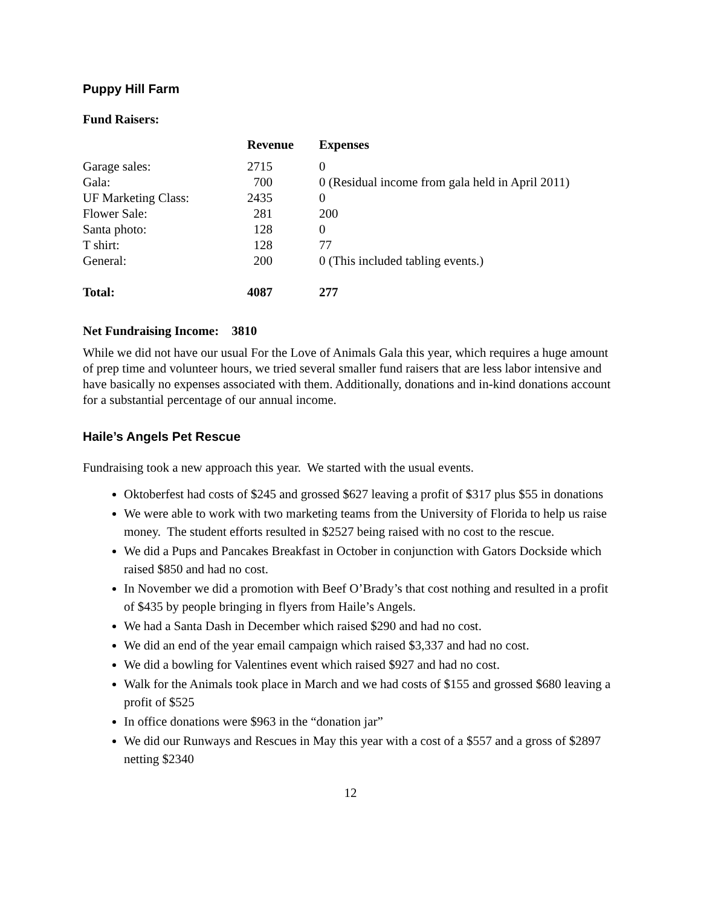Puppy Hill Farm
Fund Raisers:
| | Revenue | Expenses |
| --- | --- | --- |
| Garage sales: | 2715 | 0 |
| Gala: | 700 | 0 (Residual income from gala held in April 2011) |
| UF Marketing Class: | 2435 | 0 |
| Flower Sale: | 281 | 200 |
| Santa photo: | 128 | 0 |
| T shirt: | 128 | 77 |
| General: | 200 | 0 (This included tabling events.) |
| Total: | 4087 | 277 |
Net Fundraising Income: 3810
While we did not have our usual For the Love of Animals Gala this year, which requires a huge amount of prep time and volunteer hours, we tried several smaller fund raisers that are less labor intensive and have basically no expenses associated with them. Additionally, donations and in-kind donations account for a substantial percentage of our annual income.
Haile’s Angels Pet Rescue
Fundraising took a new approach this year. We started with the usual events.
Oktoberfest had costs of $245 and grossed $627 leaving a profit of $317 plus $55 in donations
We were able to work with two marketing teams from the University of Florida to help us raise money. The student efforts resulted in $2527 being raised with no cost to the rescue.
We did a Pups and Pancakes Breakfast in October in conjunction with Gators Dockside which raised $850 and had no cost.
In November we did a promotion with Beef O’Brady’s that cost nothing and resulted in a profit of $435 by people bringing in flyers from Haile’s Angels.
We had a Santa Dash in December which raised $290 and had no cost.
We did an end of the year email campaign which raised $3,337 and had no cost.
We did a bowling for Valentines event which raised $927 and had no cost.
Walk for the Animals took place in March and we had costs of $155 and grossed $680 leaving a profit of $525
In office donations were $963 in the “donation jar”
We did our Runways and Rescues in May this year with a cost of a $557 and a gross of $2897 netting $2340
12